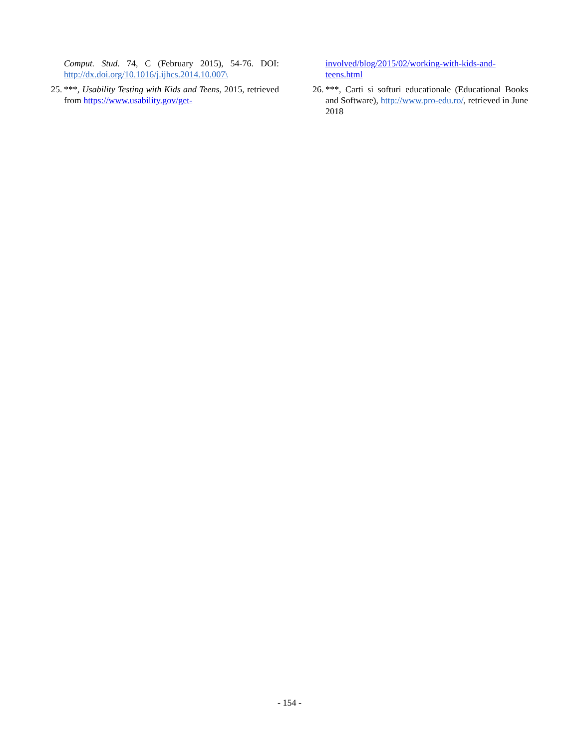Comput. Stud. 74, C (February 2015), 54-76. DOI: http://dx.doi.org/10.1016/j.ijhcs.2014.10.007\
25. ***, Usability Testing with Kids and Teens, 2015, retrieved from https://www.usability.gov/get-
involved/blog/2015/02/working-with-kids-and-teens.html
26. ***, Carti si softuri educationale (Educational Books and Software), http://www.pro-edu.ro/, retrieved in June 2018
- 154 -